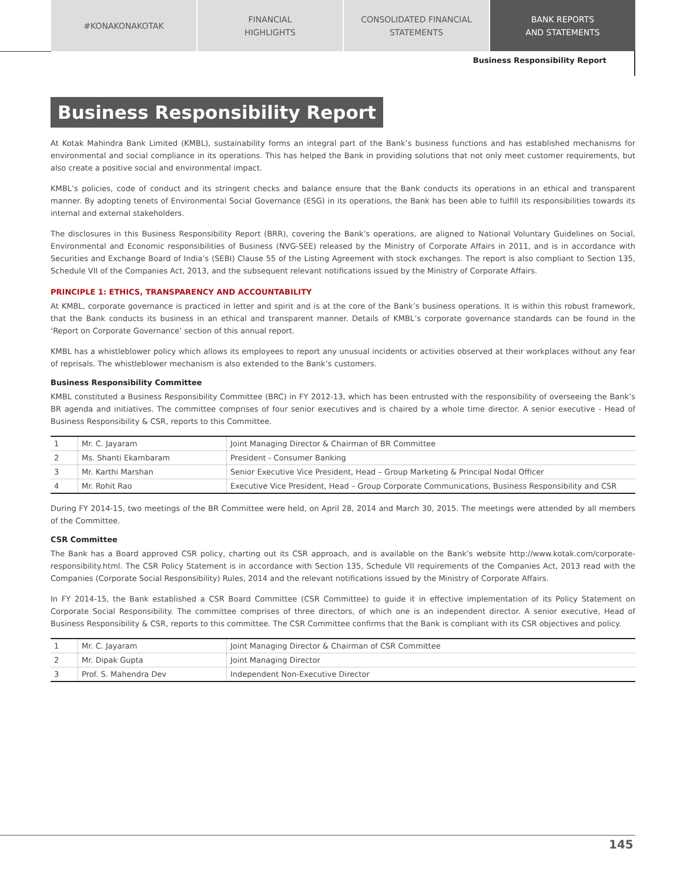#KONAKONAKOTAK FINANCIAL
HIGHLIGHTS
CONSOLIDATED FINANCIAL
STATEMENTS
BANK REPORTS
AND STATEMENTS
Business Responsibility Report
Business Responsibility Report
At Kotak Mahindra Bank Limited (KMBL), sustainability forms an integral part of the Bank’s business functions and has established mechanisms for environmental and social compliance in its operations. This has helped the Bank in providing solutions that not only meet customer requirements, but also create a positive social and environmental impact.
KMBL’s policies, code of conduct and its stringent checks and balance ensure that the Bank conducts its operations in an ethical and transparent manner. By adopting tenets of Environmental Social Governance (ESG) in its operations, the Bank has been able to fulfill its responsibilities towards its internal and external stakeholders.
The disclosures in this Business Responsibility Report (BRR), covering the Bank’s operations, are aligned to National Voluntary Guidelines on Social, Environmental and Economic responsibilities of Business (NVG-SEE) released by the Ministry of Corporate Affairs in 2011, and is in accordance with Securities and Exchange Board of India’s (SEBI) Clause 55 of the Listing Agreement with stock exchanges. The report is also compliant to Section 135, Schedule VII of the Companies Act, 2013, and the subsequent relevant notifications issued by the Ministry of Corporate Affairs.
PRINCIPLE 1: ETHICS, TRANSPARENCY AND ACCOUNTABILITY
At KMBL, corporate governance is practiced in letter and spirit and is at the core of the Bank’s business operations. It is within this robust framework, that the Bank conducts its business in an ethical and transparent manner. Details of KMBL’s corporate governance standards can be found in the ‘Report on Corporate Governance’ section of this annual report.
KMBL has a whistleblower policy which allows its employees to report any unusual incidents or activities observed at their workplaces without any fear of reprisals. The whistleblower mechanism is also extended to the Bank’s customers.
Business Responsibility Committee
KMBL constituted a Business Responsibility Committee (BRC) in FY 2012-13, which has been entrusted with the responsibility of overseeing the Bank’s BR agenda and initiatives. The committee comprises of four senior executives and is chaired by a whole time director. A senior executive - Head of Business Responsibility & CSR, reports to this Committee.
| 1 | Mr. C. Jayaram | Joint Managing Director & Chairman of BR Committee |
| 2 | Ms. Shanti Ekambaram | President - Consumer Banking |
| 3 | Mr. Karthi Marshan | Senior Executive Vice President, Head – Group Marketing & Principal Nodal Officer |
| 4 | Mr. Rohit Rao | Executive Vice President, Head – Group Corporate Communications, Business Responsibility and CSR |
During FY 2014-15, two meetings of the BR Committee were held, on April 28, 2014 and March 30, 2015. The meetings were attended by all members of the Committee.
CSR Committee
The Bank has a Board approved CSR policy, charting out its CSR approach, and is available on the Bank’s website http://www.kotak.com/corporate-responsibility.html. The CSR Policy Statement is in accordance with Section 135, Schedule VII requirements of the Companies Act, 2013 read with the Companies (Corporate Social Responsibility) Rules, 2014 and the relevant notifications issued by the Ministry of Corporate Affairs.
In FY 2014-15, the Bank established a CSR Board Committee (CSR Committee) to guide it in effective implementation of its Policy Statement on Corporate Social Responsibility. The committee comprises of three directors, of which one is an independent director. A senior executive, Head of Business Responsibility & CSR, reports to this committee. The CSR Committee confirms that the Bank is compliant with its CSR objectives and policy.
| 1 | Mr. C. Jayaram | Joint Managing Director & Chairman of CSR Committee |
| 2 | Mr. Dipak Gupta | Joint Managing Director |
| 3 | Prof. S. Mahendra Dev | Independent Non-Executive Director |
145